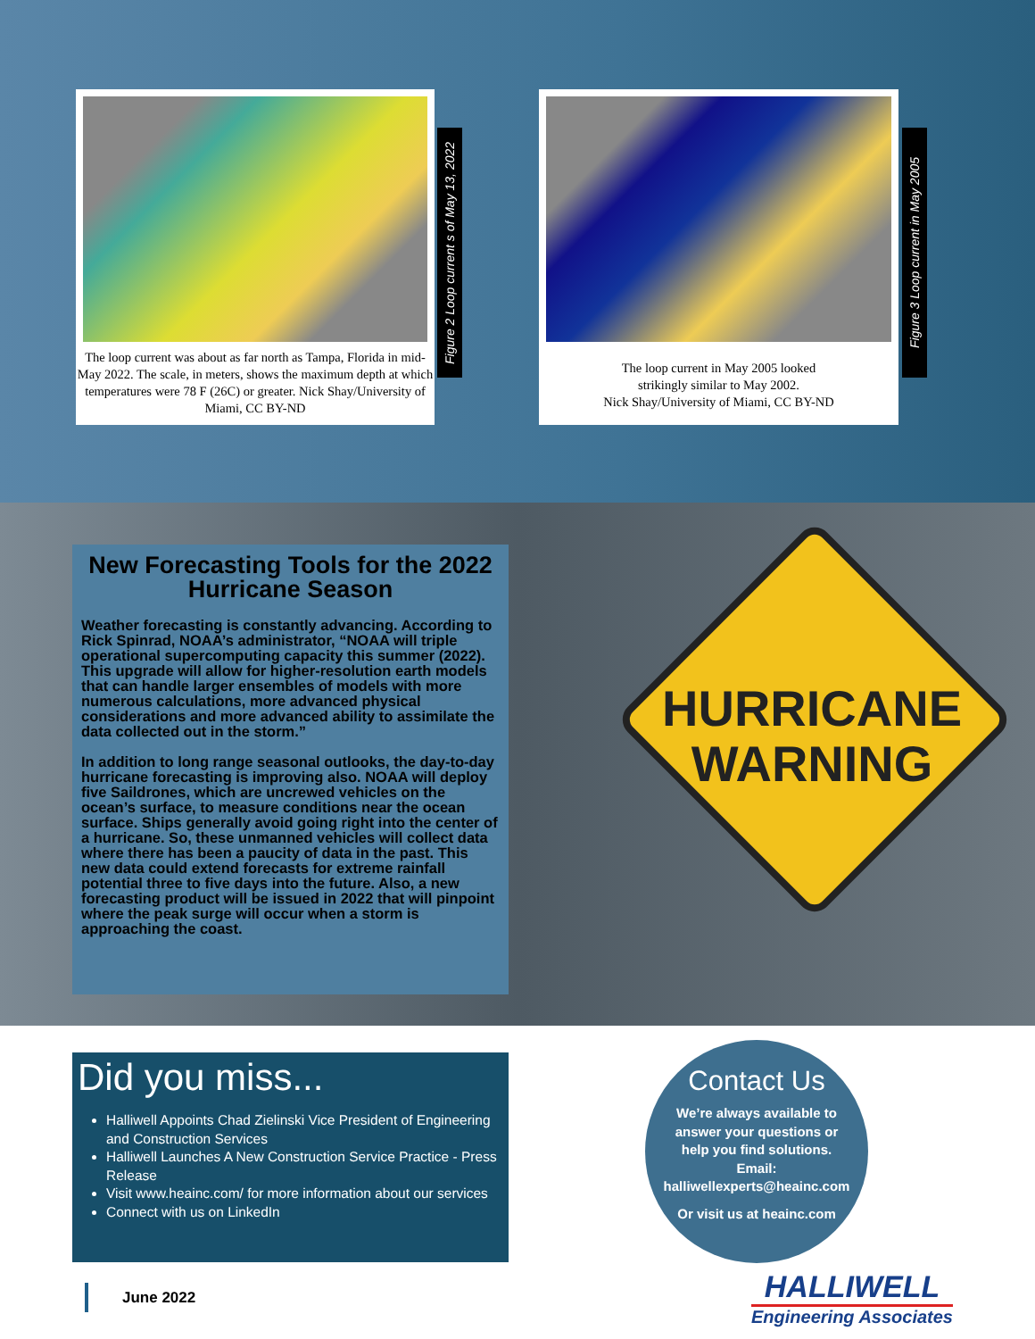The loop current was about as far north as Tampa, Florida in mid-May 2022. The scale, in meters, shows the maximum depth at which temperatures were 78 F (26C) or greater. Nick Shay/University of Miami, CC BY-ND
Figure 2 Loop current s of May 13, 2022
The loop current in May 2005 looked
strikingly similar to May 2002.
Nick Shay/University of Miami, CC BY-ND
Figure 3 Loop current in May 2005
New Forecasting Tools for the 2022 Hurricane Season
Weather forecasting is constantly advancing. According to Rick Spinrad, NOAA’s administrator, “NOAA will triple operational supercomputing capacity this summer (2022). This upgrade will allow for higher-resolution earth models that can handle larger ensembles of models with more numerous calculations, more advanced physical considerations and more advanced ability to assimilate the data collected out in the storm.”
In addition to long range seasonal outlooks, the day-to-day hurricane forecasting is improving also. NOAA will deploy five Saildrones, which are uncrewed vehicles on the ocean’s surface, to measure conditions near the ocean surface. Ships generally avoid going right into the center of a hurricane. So, these unmanned vehicles will collect data where there has been a paucity of data in the past. This new data could extend forecasts for extreme rainfall potential three to five days into the future. Also, a new forecasting product will be issued in 2022 that will pinpoint where the peak surge will occur when a storm is approaching the coast.
HURRICANE
WARNING
Did you miss...
Halliwell Appoints Chad Zielinski Vice President of Engineering and Construction Services
Halliwell Launches A New Construction Service Practice - Press Release
Visit www.heainc.com/ for more information about our services
Connect with us on LinkedIn
Contact Us
We’re always available to
answer your questions or
help you find solutions.
Email:
halliwellexperts@heainc.com
Or visit us at heainc.com
June 2022
HALLIWELL
Engineering Associates